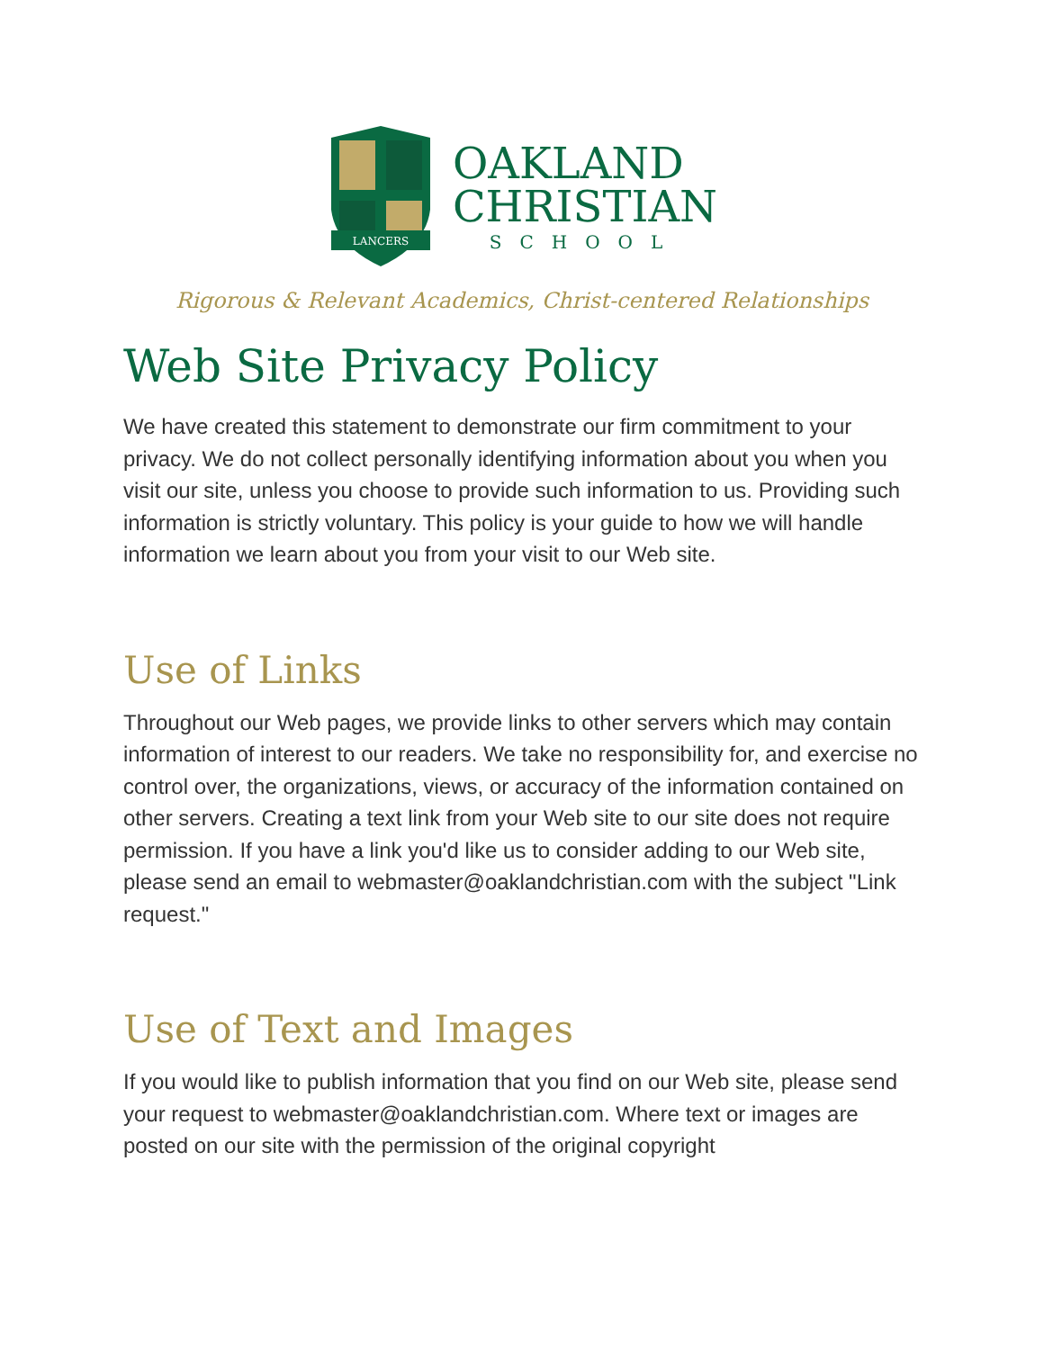LANCERS
OAKLAND
CHRISTIAN
SCHOOL
Rigorous & Relevant Academics, Christ-centered Relationships
Web Site Privacy Policy
We have created this statement to demonstrate our firm commitment to your privacy. We do not collect personally identifying information about you when you visit our site, unless you choose to provide such information to us. Providing such information is strictly voluntary. This policy is your guide to how we will handle information we learn about you from your visit to our Web site.
Use of Links
Throughout our Web pages, we provide links to other servers which may contain information of interest to our readers. We take no responsibility for, and exercise no control over, the organizations, views, or accuracy of the information contained on other servers. Creating a text link from your Web site to our site does not require permission. If you have a link you'd like us to consider adding to our Web site, please send an email to webmaster@oaklandchristian.com with the subject "Link request."
Use of Text and Images
If you would like to publish information that you find on our Web site, please send your request to webmaster@oaklandchristian.com. Where text or images are posted on our site with the permission of the original copyright